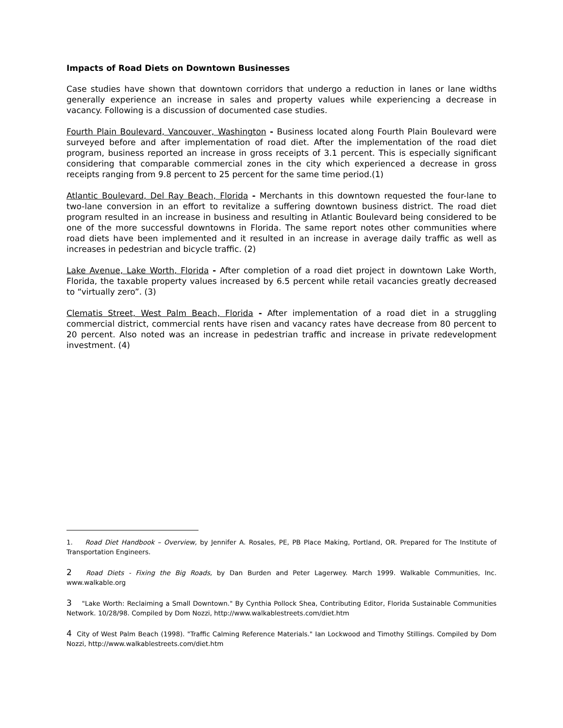Impacts of Road Diets on Downtown Businesses
Case studies have shown that downtown corridors that undergo a reduction in lanes or lane widths generally experience an increase in sales and property values while experiencing a decrease in vacancy. Following is a discussion of documented case studies.
Fourth Plain Boulevard, Vancouver, Washington - Business located along Fourth Plain Boulevard were surveyed before and after implementation of road diet. After the implementation of the road diet program, business reported an increase in gross receipts of 3.1 percent. This is especially significant considering that comparable commercial zones in the city which experienced a decrease in gross receipts ranging from 9.8 percent to 25 percent for the same time period.(1)
Atlantic Boulevard, Del Ray Beach, Florida - Merchants in this downtown requested the four-lane to two-lane conversion in an effort to revitalize a suffering downtown business district. The road diet program resulted in an increase in business and resulting in Atlantic Boulevard being considered to be one of the more successful downtowns in Florida. The same report notes other communities where road diets have been implemented and it resulted in an increase in average daily traffic as well as increases in pedestrian and bicycle traffic. (2)
Lake Avenue, Lake Worth, Florida - After completion of a road diet project in downtown Lake Worth, Florida, the taxable property values increased by 6.5 percent while retail vacancies greatly decreased to “virtually zero”. (3)
Clematis Street, West Palm Beach, Florida - After implementation of a road diet in a struggling commercial district, commercial rents have risen and vacancy rates have decrease from 80 percent to 20 percent. Also noted was an increase in pedestrian traffic and increase in private redevelopment investment. (4)
1. Road Diet Handbook – Overview, by Jennifer A. Rosales, PE, PB Place Making, Portland, OR. Prepared for The Institute of Transportation Engineers.
2 Road Diets - Fixing the Big Roads, by Dan Burden and Peter Lagerwey. March 1999. Walkable Communities, Inc. www.walkable.org
3 "Lake Worth: Reclaiming a Small Downtown." By Cynthia Pollock Shea, Contributing Editor, Florida Sustainable Communities Network. 10/28/98. Compiled by Dom Nozzi, http://www.walkablestreets.com/diet.htm
4 City of West Palm Beach (1998). "Traffic Calming Reference Materials." Ian Lockwood and Timothy Stillings. Compiled by Dom Nozzi, http://www.walkablestreets.com/diet.htm